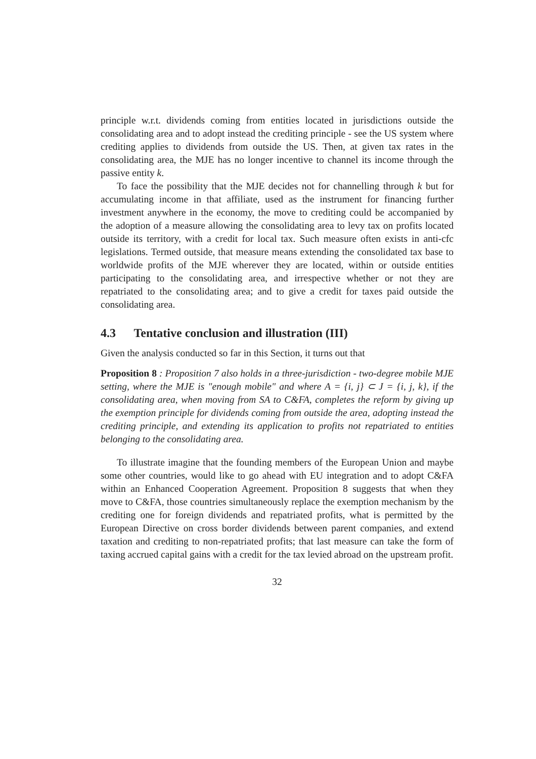principle w.r.t. dividends coming from entities located in jurisdictions outside the consolidating area and to adopt instead the crediting principle - see the US system where crediting applies to dividends from outside the US. Then, at given tax rates in the consolidating area, the MJE has no longer incentive to channel its income through the passive entity k.
To face the possibility that the MJE decides not for channelling through k but for accumulating income in that affiliate, used as the instrument for financing further investment anywhere in the economy, the move to crediting could be accompanied by the adoption of a measure allowing the consolidating area to levy tax on profits located outside its territory, with a credit for local tax. Such measure often exists in anti-cfc legislations. Termed outside, that measure means extending the consolidated tax base to worldwide profits of the MJE wherever they are located, within or outside entities participating to the consolidating area, and irrespective whether or not they are repatriated to the consolidating area; and to give a credit for taxes paid outside the consolidating area.
4.3 Tentative conclusion and illustration (III)
Given the analysis conducted so far in this Section, it turns out that
Proposition 8 : Proposition 7 also holds in a three-jurisdiction - two-degree mobile MJE setting, where the MJE is "enough mobile" and where A = {i, j} ⊂ J = {i, j, k}, if the consolidating area, when moving from SA to C&FA, completes the reform by giving up the exemption principle for dividends coming from outside the area, adopting instead the crediting principle, and extending its application to profits not repatriated to entities belonging to the consolidating area.
To illustrate imagine that the founding members of the European Union and maybe some other countries, would like to go ahead with EU integration and to adopt C&FA within an Enhanced Cooperation Agreement. Proposition 8 suggests that when they move to C&FA, those countries simultaneously replace the exemption mechanism by the crediting one for foreign dividends and repatriated profits, what is permitted by the European Directive on cross border dividends between parent companies, and extend taxation and crediting to non-repatriated profits; that last measure can take the form of taxing accrued capital gains with a credit for the tax levied abroad on the upstream profit.
32